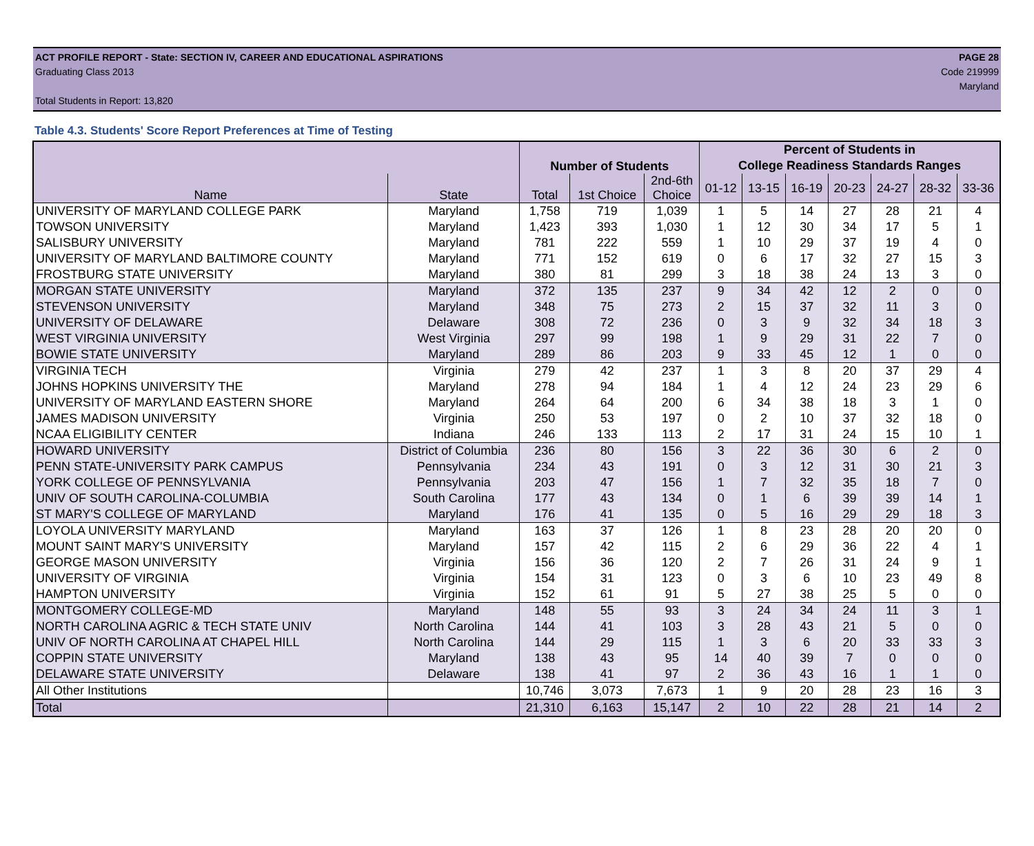ACT PROFILE REPORT - State: SECTION IV, CAREER AND EDUCATIONAL ASPIRATIONS PAGE 28
Graduating Class 2013 Code 219999
Maryland
Total Students in Report: 13,820
Table 4.3. Students' Score Report Preferences at Time of Testing
| | | Number of Students | | | Percent of Students in | | | | | | |
| --- | --- | --- | --- | --- | --- | --- | --- | --- | --- | --- | --- |
| | | | | | College Readiness Standards Ranges | | | | | | |
| Name | State | Total | 1st Choice | 2nd-6th Choice | 01-12 | 13-15 | 16-19 | 20-23 | 24-27 | 28-32 | 33-36 |
| UNIVERSITY OF MARYLAND COLLEGE PARK | Maryland | 1,758 | 719 | 1,039 | 1 | 5 | 14 | 27 | 28 | 21 | 4 |
| TOWSON UNIVERSITY | Maryland | 1,423 | 393 | 1,030 | 1 | 12 | 30 | 34 | 17 | 5 | 1 |
| SALISBURY UNIVERSITY | Maryland | 781 | 222 | 559 | 1 | 10 | 29 | 37 | 19 | 4 | 0 |
| UNIVERSITY OF MARYLAND BALTIMORE COUNTY | Maryland | 771 | 152 | 619 | 0 | 6 | 17 | 32 | 27 | 15 | 3 |
| FROSTBURG STATE UNIVERSITY | Maryland | 380 | 81 | 299 | 3 | 18 | 38 | 24 | 13 | 3 | 0 |
| MORGAN STATE UNIVERSITY | Maryland | 372 | 135 | 237 | 9 | 34 | 42 | 12 | 2 | 0 | 0 |
| STEVENSON UNIVERSITY | Maryland | 348 | 75 | 273 | 2 | 15 | 37 | 32 | 11 | 3 | 0 |
| UNIVERSITY OF DELAWARE | Delaware | 308 | 72 | 236 | 0 | 3 | 9 | 32 | 34 | 18 | 3 |
| WEST VIRGINIA UNIVERSITY | West Virginia | 297 | 99 | 198 | 1 | 9 | 29 | 31 | 22 | 7 | 0 |
| BOWIE STATE UNIVERSITY | Maryland | 289 | 86 | 203 | 9 | 33 | 45 | 12 | 1 | 0 | 0 |
| VIRGINIA TECH | Virginia | 279 | 42 | 237 | 1 | 3 | 8 | 20 | 37 | 29 | 4 |
| JOHNS HOPKINS UNIVERSITY THE | Maryland | 278 | 94 | 184 | 1 | 4 | 12 | 24 | 23 | 29 | 6 |
| UNIVERSITY OF MARYLAND EASTERN SHORE | Maryland | 264 | 64 | 200 | 6 | 34 | 38 | 18 | 3 | 1 | 0 |
| JAMES MADISON UNIVERSITY | Virginia | 250 | 53 | 197 | 0 | 2 | 10 | 37 | 32 | 18 | 0 |
| NCAA ELIGIBILITY CENTER | Indiana | 246 | 133 | 113 | 2 | 17 | 31 | 24 | 15 | 10 | 1 |
| HOWARD UNIVERSITY | District of Columbia | 236 | 80 | 156 | 3 | 22 | 36 | 30 | 6 | 2 | 0 |
| PENN STATE-UNIVERSITY PARK CAMPUS | Pennsylvania | 234 | 43 | 191 | 0 | 3 | 12 | 31 | 30 | 21 | 3 |
| YORK COLLEGE OF PENNSYLVANIA | Pennsylvania | 203 | 47 | 156 | 1 | 7 | 32 | 35 | 18 | 7 | 0 |
| UNIV OF SOUTH CAROLINA-COLUMBIA | South Carolina | 177 | 43 | 134 | 0 | 1 | 6 | 39 | 39 | 14 | 1 |
| ST MARY'S COLLEGE OF MARYLAND | Maryland | 176 | 41 | 135 | 0 | 5 | 16 | 29 | 29 | 18 | 3 |
| LOYOLA UNIVERSITY MARYLAND | Maryland | 163 | 37 | 126 | 1 | 8 | 23 | 28 | 20 | 20 | 0 |
| MOUNT SAINT MARY'S UNIVERSITY | Maryland | 157 | 42 | 115 | 2 | 6 | 29 | 36 | 22 | 4 | 1 |
| GEORGE MASON UNIVERSITY | Virginia | 156 | 36 | 120 | 2 | 7 | 26 | 31 | 24 | 9 | 1 |
| UNIVERSITY OF VIRGINIA | Virginia | 154 | 31 | 123 | 0 | 3 | 6 | 10 | 23 | 49 | 8 |
| HAMPTON UNIVERSITY | Virginia | 152 | 61 | 91 | 5 | 27 | 38 | 25 | 5 | 0 | 0 |
| MONTGOMERY COLLEGE-MD | Maryland | 148 | 55 | 93 | 3 | 24 | 34 | 24 | 11 | 3 | 1 |
| NORTH CAROLINA AGRIC & TECH STATE UNIV | North Carolina | 144 | 41 | 103 | 3 | 28 | 43 | 21 | 5 | 0 | 0 |
| UNIV OF NORTH CAROLINA AT CHAPEL HILL | North Carolina | 144 | 29 | 115 | 1 | 3 | 6 | 20 | 33 | 33 | 3 |
| COPPIN STATE UNIVERSITY | Maryland | 138 | 43 | 95 | 14 | 40 | 39 | 7 | 0 | 0 | 0 |
| DELAWARE STATE UNIVERSITY | Delaware | 138 | 41 | 97 | 2 | 36 | 43 | 16 | 1 | 1 | 0 |
| All Other Institutions | | 10,746 | 3,073 | 7,673 | 1 | 9 | 20 | 28 | 23 | 16 | 3 |
| Total | | 21,310 | 6,163 | 15,147 | 2 | 10 | 22 | 28 | 21 | 14 | 2 |